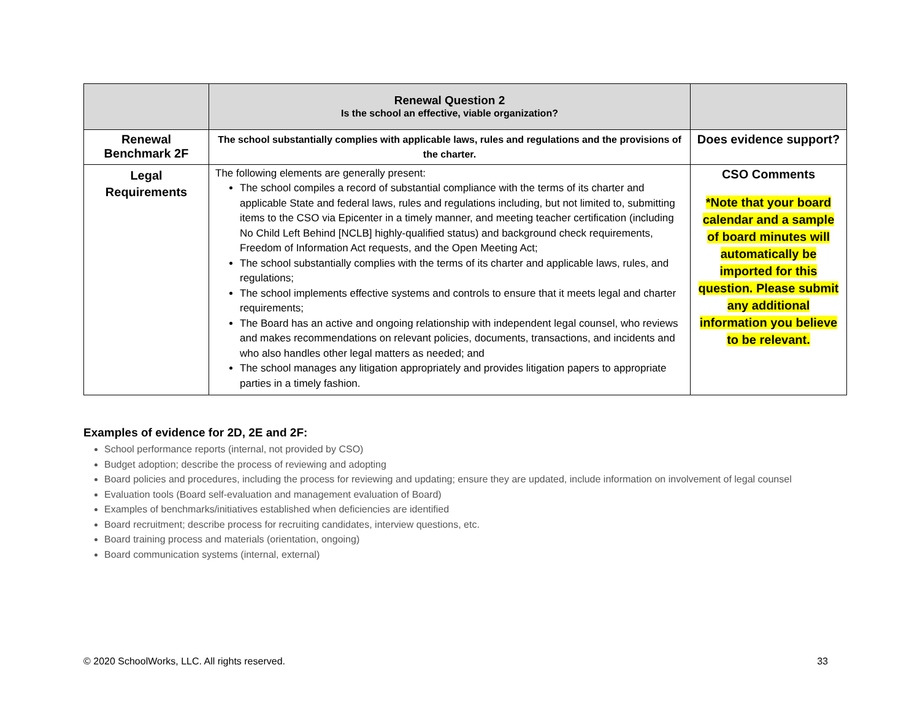| | Renewal Question 2 Is the school an effective, viable organization? | |
| Renewal Benchmark 2F | The school substantially complies with applicable laws, rules and regulations and the provisions of the charter. | Does evidence support? |
| Legal Requirements | The following elements are generally present: The school compiles a record of substantial compliance with the terms of its charter and applicable State and federal laws, rules and regulations including, but not limited to, submitting items to the CSO via Epicenter in a timely manner, and meeting teacher certification (including No Child Left Behind [NCLB] highly-qualified status) and background check requirements, Freedom of Information Act requests, and the Open Meeting Act; The school substantially complies with the terms of its charter and applicable laws, rules, and regulations; The school implements effective systems and controls to ensure that it meets legal and charter requirements; The Board has an active and ongoing relationship with independent legal counsel, who reviews and makes recommendations on relevant policies, documents, transactions, and incidents and who also handles other legal matters as needed; and The school manages any litigation appropriately and provides litigation papers to appropriate parties in a timely fashion. | CSO Comments *Note that your board calendar and a sample of board minutes will automatically be imported for this question. Please submit any additional information you believe to be relevant. |
Examples of evidence for 2D, 2E and 2F:
School performance reports (internal, not provided by CSO)
Budget adoption; describe the process of reviewing and adopting
Board policies and procedures, including the process for reviewing and updating; ensure they are updated, include information on involvement of legal counsel
Evaluation tools (Board self-evaluation and management evaluation of Board)
Examples of benchmarks/initiatives established when deficiencies are identified
Board recruitment; describe process for recruiting candidates, interview questions, etc.
Board training process and materials (orientation, ongoing)
Board communication systems (internal, external)
© 2020 SchoolWorks, LLC. All rights reserved. 33